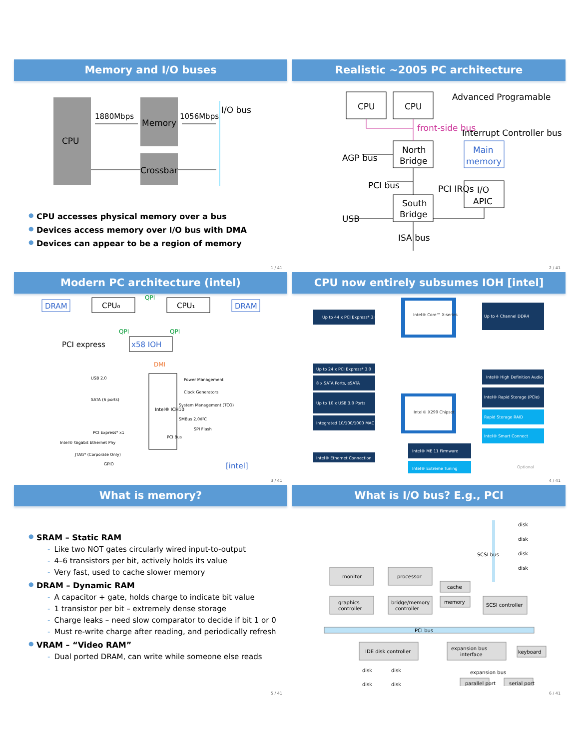Memory and I/O buses
CPU
Memory
Crossbar
1880Mbps
1056Mbps
I/O bus
● CPU accesses physical memory over a bus
● Devices access memory over I/O bus with DMA
● Devices can appear to be a region of memory
1 / 41
Realistic ~2005 PC architecture
CPU
CPU
North
Bridge
South
Bridge
Main
memory
I/O
APIC
front-side bus
Advanced Programable
Interrupt Controller bus
AGP bus
PCI bus
PCI IRQs
USB
ISA bus
2 / 41
Modern PC architecture (intel)
DRAM
DRAM
CPU₀
CPU₁
QPI
QPI
QPI
x58 IOH
PCI express
DMI
Intel® ICH10
USB 2.0
SATA (6 ports)
PCI Express* x1
Intel® Gigabit Ethernet Phy
JTAG* (Corporate Only)
GPIO
Power Management
Clock Generators
System Management (TCO)
SMBus 2.0/I²C
SPI Flash
PCI Bus
[intel]
3 / 41
CPU now entirely subsumes IOH [intel]
Intel® Core™ X-series
Intel® X299 Chipset
Up to 44 x PCI Express* 3.0
Up to 24 x PCI Express* 3.0
8 x SATA Ports, eSATA
Up to 10 x USB 3.0 Ports
Integrated 10/100/1000 MAC
Intel® Ethernet Connection
Up to 4 Channel DDR4
Intel® High Definition Audio
Intel® Rapid Storage (PCIe)
Rapid Storage RAID
Intel® Smart Connect
Intel® ME 11 Firmware
Intel® Extreme Tuning
Optional
4 / 41
What is memory?
● SRAM – Static RAM
- Like two NOT gates circularly wired input-to-output
- 4–6 transistors per bit, actively holds its value
- Very fast, used to cache slower memory
● DRAM – Dynamic RAM
- A capacitor + gate, holds charge to indicate bit value
- 1 transistor per bit – extremely dense storage
- Charge leaks – need slow comparator to decide if bit 1 or 0
- Must re-write charge after reading, and periodically refresh
● VRAM – “Video RAM”
- Dual ported DRAM, can write while someone else reads
5 / 41
What is I/O bus? E.g., PCI
monitor
processor
graphics
controller
bridge/memory
controller
cache
memory
SCSI controller
PCI bus
SCSI bus
IDE disk controller
expansion bus
interface
keyboard
expansion bus
parallel port
serial port
disk
disk
disk
disk
disk
disk
disk
disk
6 / 41